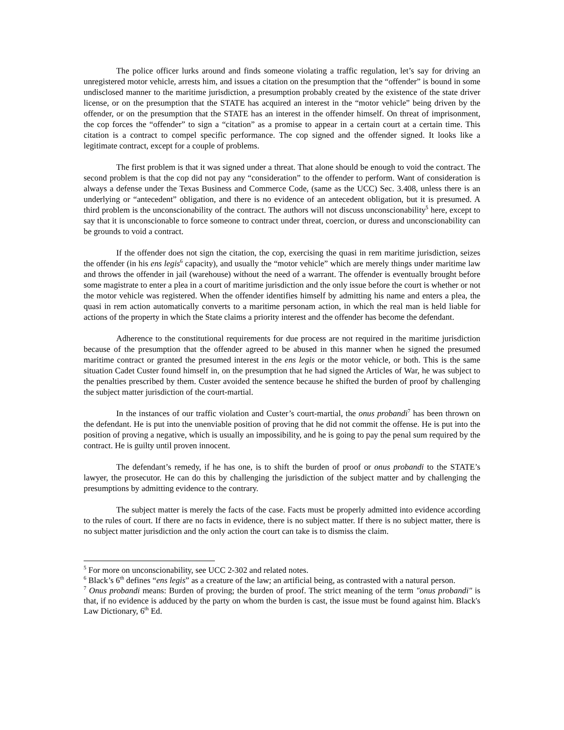The police officer lurks around and finds someone violating a traffic regulation, let’s say for driving an unregistered motor vehicle, arrests him, and issues a citation on the presumption that the “offender” is bound in some undisclosed manner to the maritime jurisdiction, a presumption probably created by the existence of the state driver license, or on the presumption that the STATE has acquired an interest in the “motor vehicle” being driven by the offender, or on the presumption that the STATE has an interest in the offender himself. On threat of imprisonment, the cop forces the “offender” to sign a “citation” as a promise to appear in a certain court at a certain time. This citation is a contract to compel specific performance. The cop signed and the offender signed. It looks like a legitimate contract, except for a couple of problems.
The first problem is that it was signed under a threat. That alone should be enough to void the contract. The second problem is that the cop did not pay any “consideration” to the offender to perform. Want of consideration is always a defense under the Texas Business and Commerce Code, (same as the UCC) Sec. 3.408, unless there is an underlying or “antecedent” obligation, and there is no evidence of an antecedent obligation, but it is presumed. A third problem is the unconscionability of the contract. The authors will not discuss unconscionability<sup>5</sup> here, except to say that it is unconscionable to force someone to contract under threat, coercion, or duress and unconscionability can be grounds to void a contract.
If the offender does not sign the citation, the cop, exercising the quasi in rem maritime jurisdiction, seizes the offender (in his ens legis<sup>6</sup> capacity), and usually the “motor vehicle” which are merely things under maritime law and throws the offender in jail (warehouse) without the need of a warrant. The offender is eventually brought before some magistrate to enter a plea in a court of maritime jurisdiction and the only issue before the court is whether or not the motor vehicle was registered. When the offender identifies himself by admitting his name and enters a plea, the quasi in rem action automatically converts to a maritime personam action, in which the real man is held liable for actions of the property in which the State claims a priority interest and the offender has become the defendant.
Adherence to the constitutional requirements for due process are not required in the maritime jurisdiction because of the presumption that the offender agreed to be abused in this manner when he signed the presumed maritime contract or granted the presumed interest in the ens legis or the motor vehicle, or both. This is the same situation Cadet Custer found himself in, on the presumption that he had signed the Articles of War, he was subject to the penalties prescribed by them. Custer avoided the sentence because he shifted the burden of proof by challenging the subject matter jurisdiction of the court-martial.
In the instances of our traffic violation and Custer’s court-martial, the onus probandi<sup>7</sup> has been thrown on the defendant. He is put into the unenviable position of proving that he did not commit the offense. He is put into the position of proving a negative, which is usually an impossibility, and he is going to pay the penal sum required by the contract. He is guilty until proven innocent.
The defendant’s remedy, if he has one, is to shift the burden of proof or onus probandi to the STATE’s lawyer, the prosecutor. He can do this by challenging the jurisdiction of the subject matter and by challenging the presumptions by admitting evidence to the contrary.
The subject matter is merely the facts of the case. Facts must be properly admitted into evidence according to the rules of court. If there are no facts in evidence, there is no subject matter. If there is no subject matter, there is no subject matter jurisdiction and the only action the court can take is to dismiss the claim.
<sup>5</sup> For more on unconscionability, see UCC 2-302 and related notes.
<sup>6</sup> Black’s 6<sup>th</sup> defines “ens legis” as a creature of the law; an artificial being, as contrasted with a natural person.
<sup>7</sup> Onus probandi means: Burden of proving; the burden of proof. The strict meaning of the term "onus probandi" is that, if no evidence is adduced by the party on whom the burden is cast, the issue must be found against him. Black's Law Dictionary, 6<sup>th</sup> Ed.